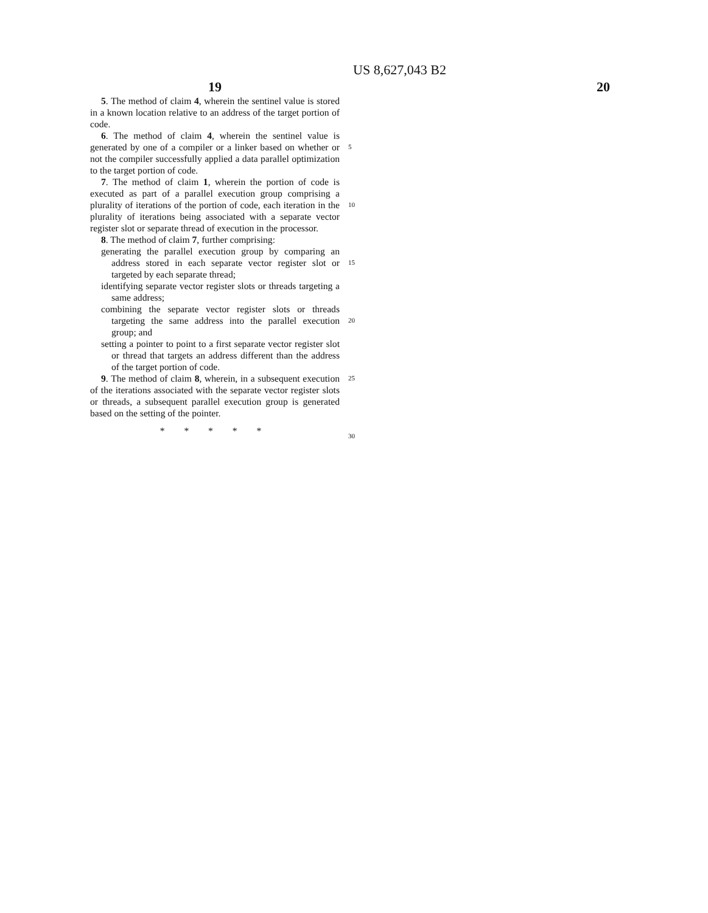US 8,627,043 B2
19 20
5. The method of claim 4, wherein the sentinel value is stored in a known location relative to an address of the target portion of code.
6. The method of claim 4, wherein the sentinel value is generated by one of a compiler or a linker based on whether or not the compiler successfully applied a data parallel optimization to the target portion of code.
7. The method of claim 1, wherein the portion of code is executed as part of a parallel execution group comprising a plurality of iterations of the portion of code, each iteration in the plurality of iterations being associated with a separate vector register slot or separate thread of execution in the processor.
8. The method of claim 7, further comprising:
generating the parallel execution group by comparing an address stored in each separate vector register slot or targeted by each separate thread;
identifying separate vector register slots or threads targeting a same address;
combining the separate vector register slots or threads targeting the same address into the parallel execution group; and
setting a pointer to point to a first separate vector register slot or thread that targets an address different than the address of the target portion of code.
9. The method of claim 8, wherein, in a subsequent execution of the iterations associated with the separate vector register slots or threads, a subsequent parallel execution group is generated based on the setting of the pointer.
* * * * *
5
10
15
20
25
30